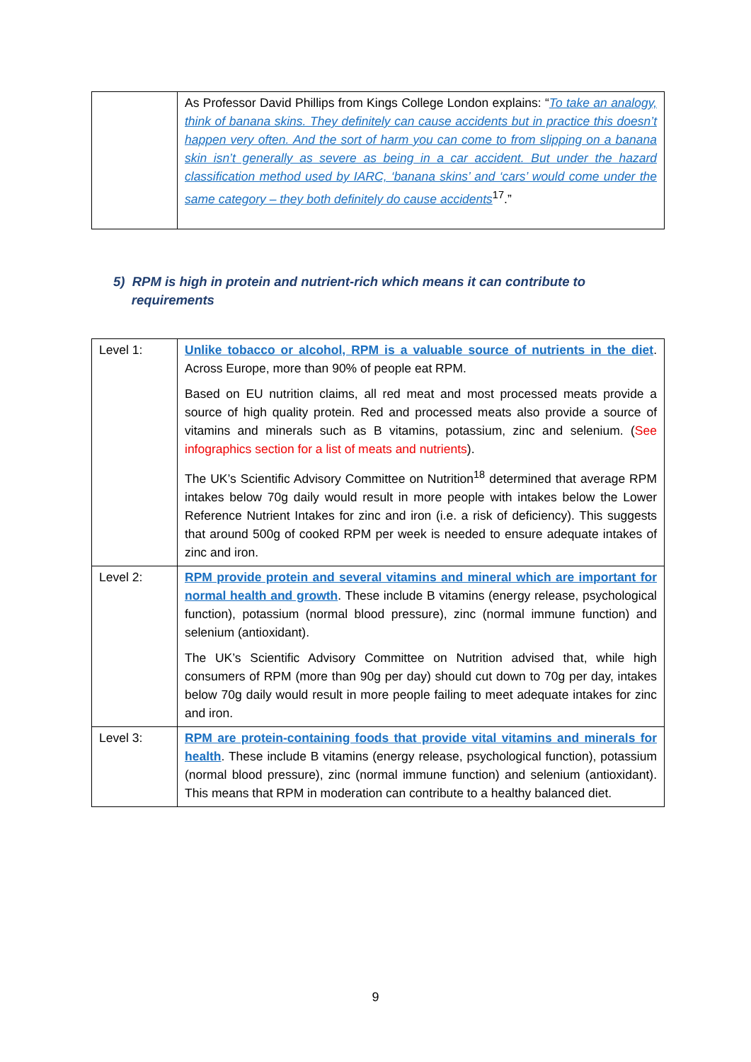| | As Professor David Phillips from Kings College London explains: “ To take an analogy, think of banana skins. They definitely can cause accidents but in practice this doesn’t happen very often. And the sort of harm you can come to from slipping on a banana skin isn’t generally as severe as being in a car accident. But under the hazard classification method used by IARC, ‘banana skins’ and ‘cars’ would come under the same category – they both definitely do cause accidents<sup>17</sup>.” |
5) RPM is high in protein and nutrient-rich which means it can contribute to
requirements
| Level 1: | Unlike tobacco or alcohol, RPM is a valuable source of nutrients in the diet . Across Europe, more than 90% of people eat RPM. Based on EU nutrition claims, all red meat and most processed meats provide a source of high quality protein. Red and processed meats also provide a source of vitamins and minerals such as B vitamins, potassium, zinc and selenium. ( See infographics section for a list of meats and nutrients ). The UK’s Scientific Advisory Committee on Nutrition<sup>18</sup> determined that average RPM intakes below 70g daily would result in more people with intakes below the Lower Reference Nutrient Intakes for zinc and iron (i.e. a risk of deficiency). This suggests that around 500g of cooked RPM per week is needed to ensure adequate intakes of zinc and iron. |
| Level 2: | RPM provide protein and several vitamins and mineral which are important for normal health and growth . These include B vitamins (energy release, psychological function), potassium (normal blood pressure), zinc (normal immune function) and selenium (antioxidant). The UK’s Scientific Advisory Committee on Nutrition advised that, while high consumers of RPM (more than 90g per day) should cut down to 70g per day, intakes below 70g daily would result in more people failing to meet adequate intakes for zinc and iron. |
| Level 3: | RPM are protein-containing foods that provide vital vitamins and minerals for health . These include B vitamins (energy release, psychological function), potassium (normal blood pressure), zinc (normal immune function) and selenium (antioxidant). This means that RPM in moderation can contribute to a healthy balanced diet. |
9